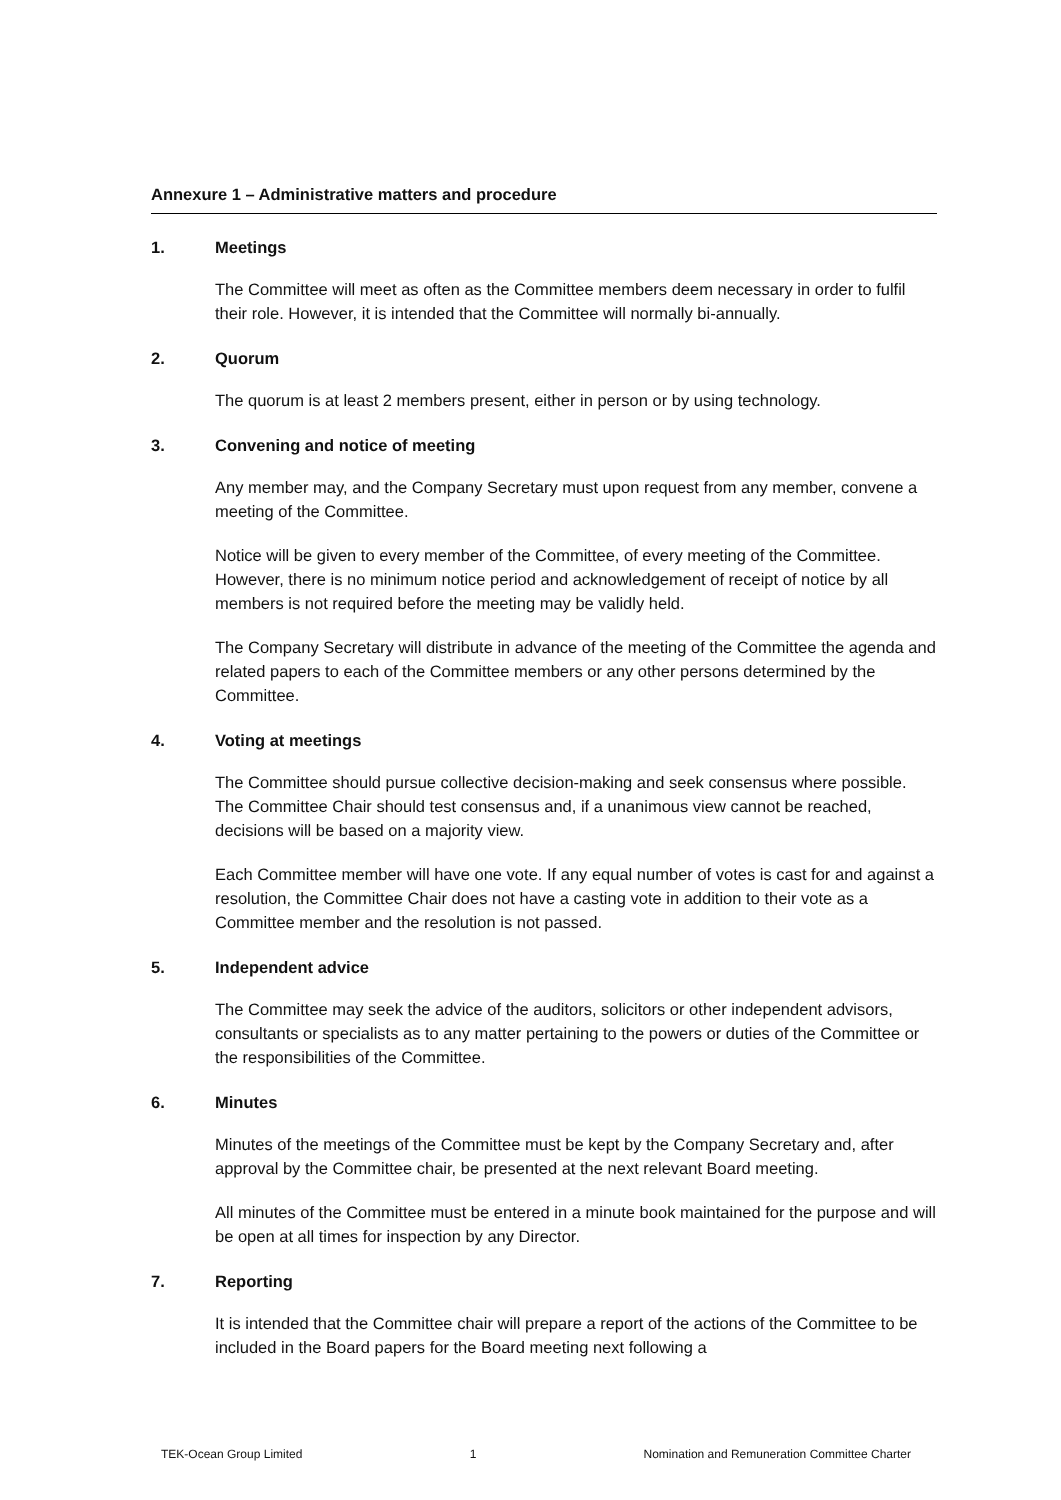Annexure 1 – Administrative matters and procedure
1. Meetings
The Committee will meet as often as the Committee members deem necessary in order to fulfil their role. However, it is intended that the Committee will normally bi-annually.
2. Quorum
The quorum is at least 2 members present, either in person or by using technology.
3. Convening and notice of meeting
Any member may, and the Company Secretary must upon request from any member, convene a meeting of the Committee.
Notice will be given to every member of the Committee, of every meeting of the Committee. However, there is no minimum notice period and acknowledgement of receipt of notice by all members is not required before the meeting may be validly held.
The Company Secretary will distribute in advance of the meeting of the Committee the agenda and related papers to each of the Committee members or any other persons determined by the Committee.
4. Voting at meetings
The Committee should pursue collective decision-making and seek consensus where possible. The Committee Chair should test consensus and, if a unanimous view cannot be reached, decisions will be based on a majority view.
Each Committee member will have one vote. If any equal number of votes is cast for and against a resolution, the Committee Chair does not have a casting vote in addition to their vote as a Committee member and the resolution is not passed.
5. Independent advice
The Committee may seek the advice of the auditors, solicitors or other independent advisors, consultants or specialists as to any matter pertaining to the powers or duties of the Committee or the responsibilities of the Committee.
6. Minutes
Minutes of the meetings of the Committee must be kept by the Company Secretary and, after approval by the Committee chair, be presented at the next relevant Board meeting.
All minutes of the Committee must be entered in a minute book maintained for the purpose and will be open at all times for inspection by any Director.
7. Reporting
It is intended that the Committee chair will prepare a report of the actions of the Committee to be included in the Board papers for the Board meeting next following a
TEK-Ocean Group Limited 1 Nomination and Remuneration Committee Charter